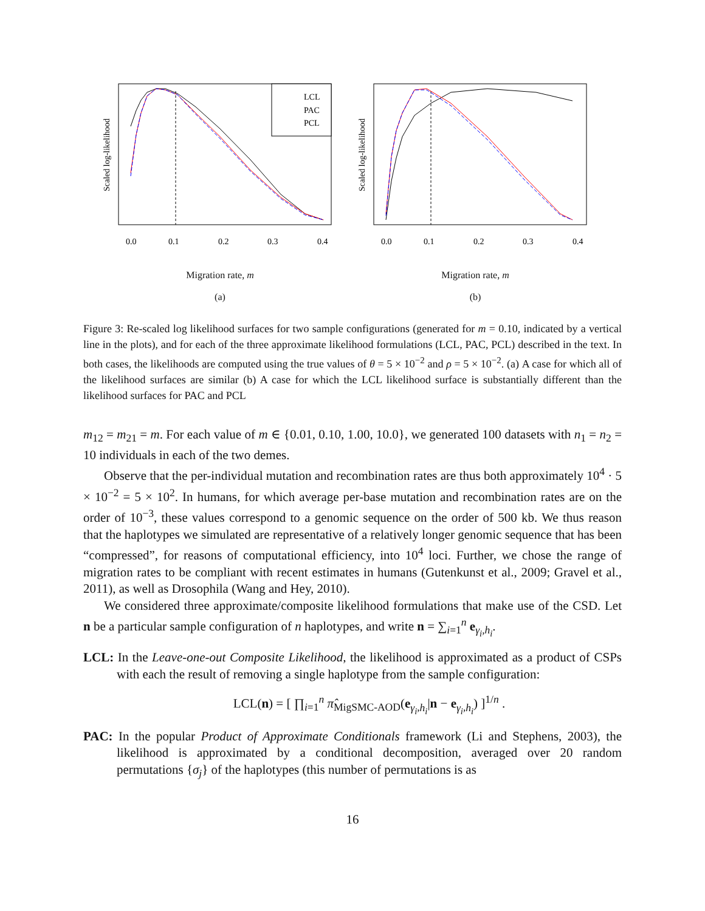Scaled log-likelihood
LCL
PAC
PCL
0.0
0.1
0.2
0.3
0.4
Migration rate, m
(a)
Scaled log-likelihood
0.0
0.1
0.2
0.3
0.4
Migration rate, m
(b)
Figure 3: Re-scaled log likelihood surfaces for two sample configurations (generated for m = 0.10, indicated by a vertical line in the plots), and for each of the three approximate likelihood formulations (LCL, PAC, PCL) described in the text. In both cases, the likelihoods are computed using the true values of θ = 5 × 10<sup>−2</sup> and ρ = 5 × 10<sup>−2</sup>. (a) A case for which all of the likelihood surfaces are similar (b) A case for which the LCL likelihood surface is substantially different than the likelihood surfaces for PAC and PCL
m<sub>12</sub> = m<sub>21</sub> = m. For each value of m ∈ {0.01, 0.10, 1.00, 10.0}, we generated 100 datasets with n<sub>1</sub> = n<sub>2</sub> = 10 individuals in each of the two demes.
Observe that the per-individual mutation and recombination rates are thus both approximately 10<sup>4</sup> · 5 × 10<sup>−2</sup> = 5 × 10<sup>2</sup>. In humans, for which average per-base mutation and recombination rates are on the order of 10<sup>−3</sup>, these values correspond to a genomic sequence on the order of 500 kb. We thus reason that the haplotypes we simulated are representative of a relatively longer genomic sequence that has been “compressed”, for reasons of computational efficiency, into 10<sup>4</sup> loci. Further, we chose the range of migration rates to be compliant with recent estimates in humans (Gutenkunst et al., 2009; Gravel et al., 2011), as well as Drosophila (Wang and Hey, 2010).
We considered three approximate/composite likelihood formulations that make use of the CSD. Let n be a particular sample configuration of n haplotypes, and write n = ∑<sub>i=1</sub><sup>n</sup> e<sub>γ<sub>i</sub>,h<sub>i</sub></sub>.
LCL: In the Leave-one-out Composite Likelihood, the likelihood is approximated as a product of CSPs with each the result of removing a single haplotype from the sample configuration:
LCL(n) = [ ∏<sub>i=1</sub><sup>n</sup> π̂<sub>MigSMC-AOD</sub>(e<sub>γ<sub>i</sub>,h<sub>i</sub></sub>|n − e<sub>γ<sub>i</sub>,h<sub>i</sub></sub>) ]<sup>1/n</sup> .
PAC: In the popular Product of Approximate Conditionals framework (Li and Stephens, 2003), the likelihood is approximated by a conditional decomposition, averaged over 20 random permutations {σ<sub>j</sub>} of the haplotypes (this number of permutations is as
16